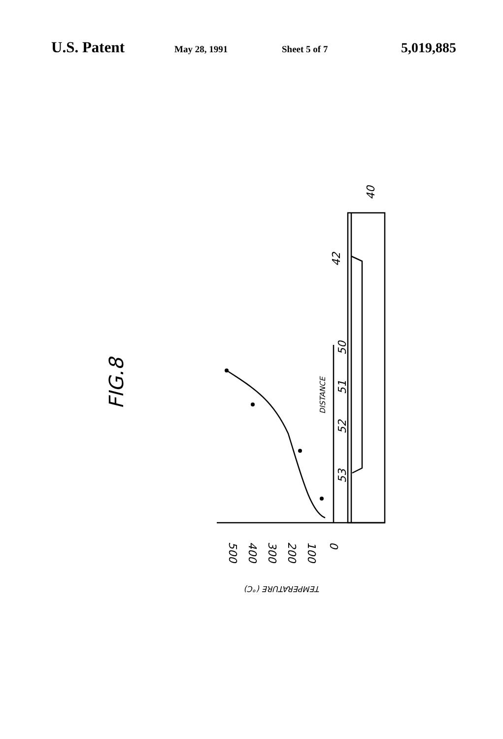U.S. Patent May 28, 1991 Sheet 5 of 7 5,019,885
FIG.8
DISTANCE
50
51
52
53
42
40
500
400
300
200
100
0
TEMPERATURE (°C)